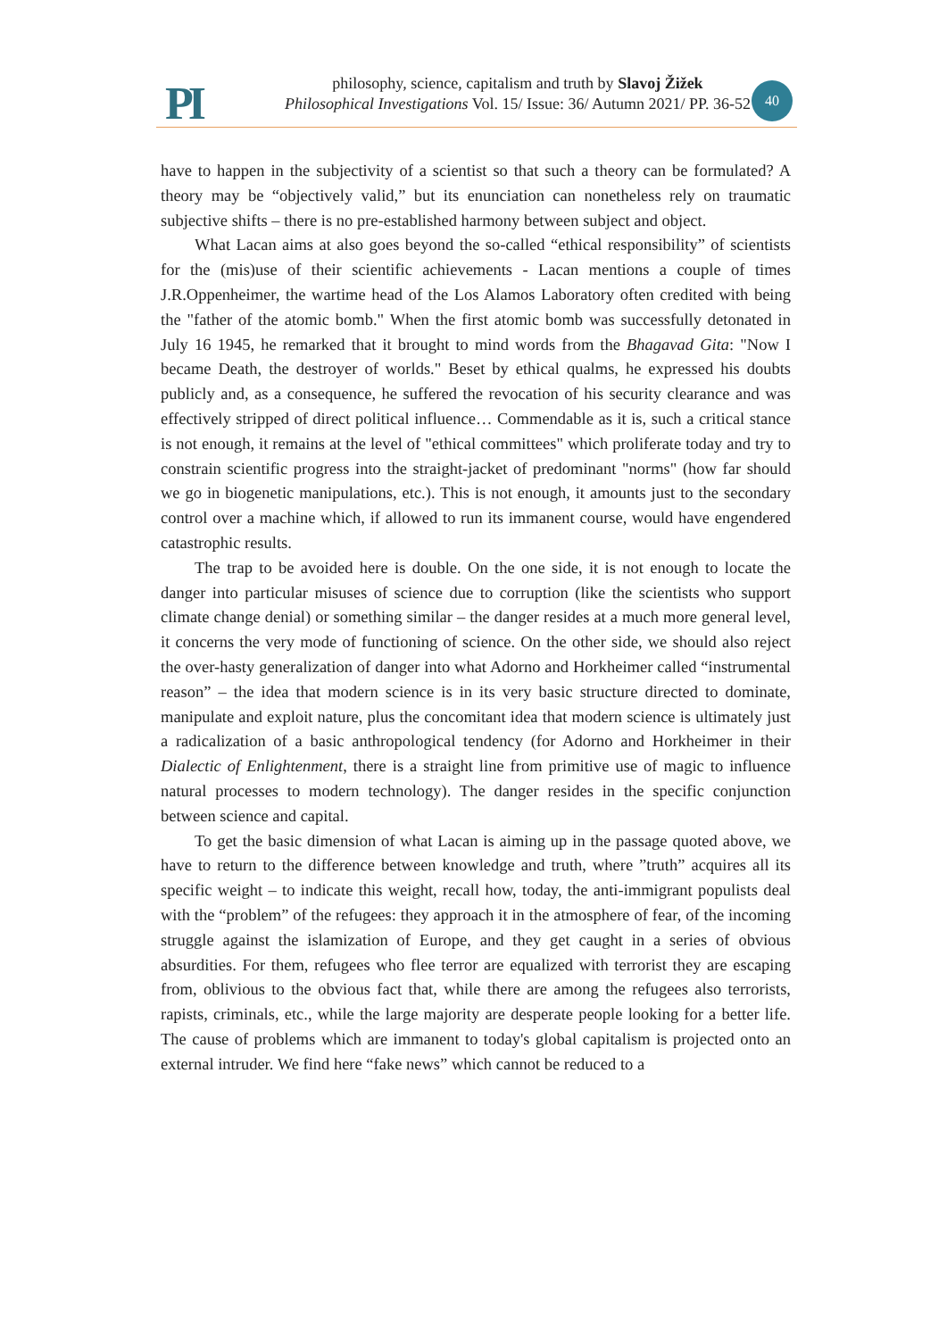PI
philosophy, science, capitalism and truth by Slavoj Žižek
Philosophical Investigations Vol. 15/ Issue: 36/ Autumn 2021/ PP. 36-52
40
have to happen in the subjectivity of a scientist so that such a theory can be formulated? A theory may be “objectively valid,” but its enunciation can nonetheless rely on traumatic subjective shifts – there is no pre-established harmony between subject and object.
What Lacan aims at also goes beyond the so-called “ethical responsibility” of scientists for the (mis)use of their scientific achievements - Lacan mentions a couple of times J.R.Oppenheimer, the wartime head of the Los Alamos Laboratory often credited with being the "father of the atomic bomb." When the first atomic bomb was successfully detonated in July 16 1945, he remarked that it brought to mind words from the Bhagavad Gita: "Now I became Death, the destroyer of worlds." Beset by ethical qualms, he expressed his doubts publicly and, as a consequence, he suffered the revocation of his security clearance and was effectively stripped of direct political influence… Commendable as it is, such a critical stance is not enough, it remains at the level of "ethical committees" which proliferate today and try to constrain scientific progress into the straight-jacket of predominant "norms" (how far should we go in biogenetic manipulations, etc.). This is not enough, it amounts just to the secondary control over a machine which, if allowed to run its immanent course, would have engendered catastrophic results.
The trap to be avoided here is double. On the one side, it is not enough to locate the danger into particular misuses of science due to corruption (like the scientists who support climate change denial) or something similar – the danger resides at a much more general level, it concerns the very mode of functioning of science. On the other side, we should also reject the over-hasty generalization of danger into what Adorno and Horkheimer called “instrumental reason” – the idea that modern science is in its very basic structure directed to dominate, manipulate and exploit nature, plus the concomitant idea that modern science is ultimately just a radicalization of a basic anthropological tendency (for Adorno and Horkheimer in their Dialectic of Enlightenment, there is a straight line from primitive use of magic to influence natural processes to modern technology). The danger resides in the specific conjunction between science and capital.
To get the basic dimension of what Lacan is aiming up in the passage quoted above, we have to return to the difference between knowledge and truth, where ”truth” acquires all its specific weight – to indicate this weight, recall how, today, the anti-immigrant populists deal with the “problem” of the refugees: they approach it in the atmosphere of fear, of the incoming struggle against the islamization of Europe, and they get caught in a series of obvious absurdities. For them, refugees who flee terror are equalized with terrorist they are escaping from, oblivious to the obvious fact that, while there are among the refugees also terrorists, rapists, criminals, etc., while the large majority are desperate people looking for a better life. The cause of problems which are immanent to today's global capitalism is projected onto an external intruder. We find here “fake news” which cannot be reduced to a